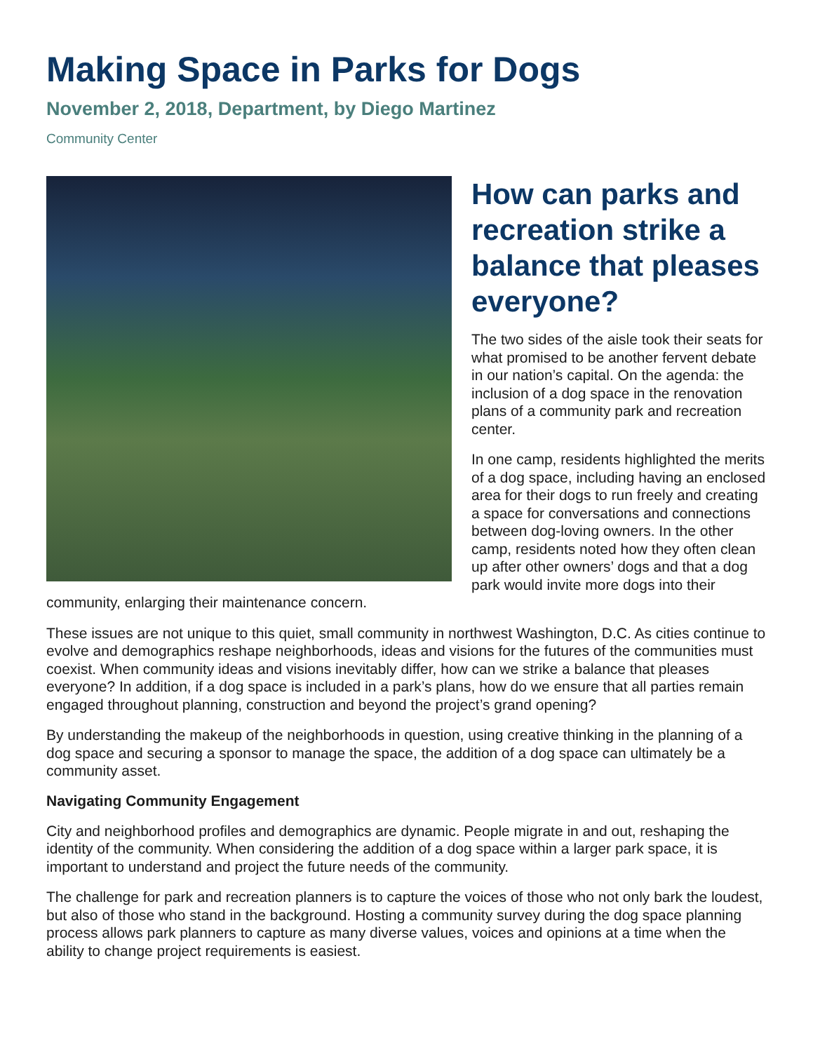Making Space in Parks for Dogs
November 2, 2018, Department, by Diego Martinez
Community Center
How can parks and recreation strike a balance that pleases everyone?
The two sides of the aisle took their seats for what promised to be another fervent debate in our nation’s capital. On the agenda: the inclusion of a dog space in the renovation plans of a community park and recreation center.
In one camp, residents highlighted the merits of a dog space, including having an enclosed area for their dogs to run freely and creating a space for conversations and connections between dog-loving owners. In the other camp, residents noted how they often clean up after other owners’ dogs and that a dog park would invite more dogs into their community, enlarging their maintenance concern.
These issues are not unique to this quiet, small community in northwest Washington, D.C. As cities continue to evolve and demographics reshape neighborhoods, ideas and visions for the futures of the communities must coexist. When community ideas and visions inevitably differ, how can we strike a balance that pleases everyone? In addition, if a dog space is included in a park’s plans, how do we ensure that all parties remain engaged throughout planning, construction and beyond the project’s grand opening?
By understanding the makeup of the neighborhoods in question, using creative thinking in the planning of a dog space and securing a sponsor to manage the space, the addition of a dog space can ultimately be a community asset.
Navigating Community Engagement
City and neighborhood profiles and demographics are dynamic. People migrate in and out, reshaping the identity of the community. When considering the addition of a dog space within a larger park space, it is important to understand and project the future needs of the community.
The challenge for park and recreation planners is to capture the voices of those who not only bark the loudest, but also of those who stand in the background. Hosting a community survey during the dog space planning process allows park planners to capture as many diverse values, voices and opinions at a time when the ability to change project requirements is easiest.